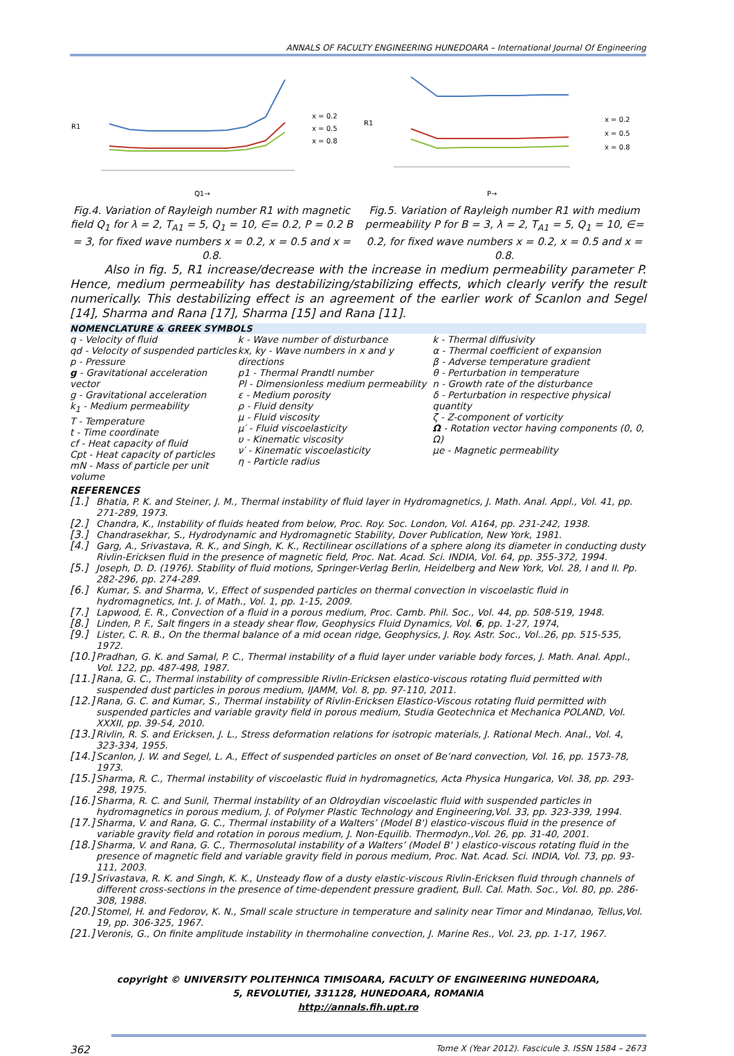ANNALS OF FACULTY ENGINEERING HUNEDOARA – International Journal Of Engineering
R1
x = 0.2
x = 0.5
x = 0.8
Q1→
Fig.4. Variation of Rayleigh number R1 with magnetic field Q<sub>1</sub> for λ = 2, T<sub>A1</sub> = 5, Q<sub>1</sub> = 10, ∈= 0.2, P = 0.2 B = 3, for fixed wave numbers x = 0.2, x = 0.5 and x = 0.8.
R1
x = 0.2
x = 0.5
x = 0.8
P→
Fig.5. Variation of Rayleigh number R1 with medium permeability P for B = 3, λ = 2, T<sub>A1</sub> = 5, Q<sub>1</sub> = 10, ∈= 0.2, for fixed wave numbers x = 0.2, x = 0.5 and x = 0.8.
Also in fig. 5, R1 increase/decrease with the increase in medium permeability parameter P. Hence, medium permeability has destabilizing/stabilizing effects, which clearly verify the result numerically. This destabilizing effect is an agreement of the earlier work of Scanlon and Segel [14], Sharma and Rana [17], Sharma [15] and Rana [11].
NOMENCLATURE & GREEK SYMBOLS
| q - Velocity of fluid qd - Velocity of suspended particles p - Pressure g - Gravitational acceleration vector g - Gravitational acceleration k<sub>1</sub> - Medium permeability T - Temperature t - Time coordinate cf - Heat capacity of fluid Cpt - Heat capacity of particles mN - Mass of particle per unit volume | k - Wave number of disturbance kx, ky - Wave numbers in x and y directions p1 - Thermal Prandtl number Pl - Dimensionless medium permeability ε - Medium porosity ρ - Fluid density μ - Fluid viscosity μ′ - Fluid viscoelasticity υ - Kinematic viscosity ν′ - Kinematic viscoelasticity η - Particle radius | k - Thermal diffusivity α - Thermal coefficient of expansion β - Adverse temperature gradient θ - Perturbation in temperature n - Growth rate of the disturbance δ - Perturbation in respective physical quantity ζ - Z-component of vorticity Ω - Rotation vector having components (0, 0, Ω) μe - Magnetic permeability |
REFERENCES
[1.] Bhatia, P. K. and Steiner, J. M., Thermal instability of fluid layer in Hydromagnetics, J. Math. Anal. Appl., Vol. 41, pp. 271-289, 1973.
[2.] Chandra, K., Instability of fluids heated from below, Proc. Roy. Soc. London, Vol. A164, pp. 231-242, 1938.
[3.] Chandrasekhar, S., Hydrodynamic and Hydromagnetic Stability, Dover Publication, New York, 1981.
[4.] Garg, A., Srivastava, R. K., and Singh, K. K., Rectilinear oscillations of a sphere along its diameter in conducting dusty Rivlin-Ericksen fluid in the presence of magnetic field, Proc. Nat. Acad. Sci. INDIA, Vol. 64, pp. 355-372, 1994.
[5.] Joseph, D. D. (1976). Stability of fluid motions, Springer-Verlag Berlin, Heidelberg and New York, Vol. 28, I and II. Pp. 282-296, pp. 274-289.
[6.] Kumar, S. and Sharma, V., Effect of suspended particles on thermal convection in viscoelastic fluid in hydromagnetics, Int. J. of Math., Vol. 1, pp. 1-15, 2009.
[7.] Lapwood, E. R., Convection of a fluid in a porous medium, Proc. Camb. Phil. Soc., Vol. 44, pp. 508-519, 1948.
[8.] Linden, P. F., Salt fingers in a steady shear flow, Geophysics Fluid Dynamics, Vol. 6, pp. 1-27, 1974,
[9.] Lister, C. R. B., On the thermal balance of a mid ocean ridge, Geophysics, J. Roy. Astr. Soc., Vol..26, pp. 515-535, 1972.
[10.] Pradhan, G. K. and Samal, P. C., Thermal instability of a fluid layer under variable body forces, J. Math. Anal. Appl., Vol. 122, pp. 487-498, 1987.
[11.] Rana, G. C., Thermal instability of compressible Rivlin-Ericksen elastico-viscous rotating fluid permitted with suspended dust particles in porous medium, IJAMM, Vol. 8, pp. 97-110, 2011.
[12.] Rana, G. C. and Kumar, S., Thermal instability of Rivlin-Ericksen Elastico-Viscous rotating fluid permitted with suspended particles and variable gravity field in porous medium, Studia Geotechnica et Mechanica POLAND, Vol. XXXII, pp. 39-54, 2010.
[13.] Rivlin, R. S. and Ericksen, J. L., Stress deformation relations for isotropic materials, J. Rational Mech. Anal., Vol. 4, 323-334, 1955.
[14.] Scanlon, J. W. and Segel, L. A., Effect of suspended particles on onset of Be’nard convection, Vol. 16, pp. 1573-78, 1973.
[15.] Sharma, R. C., Thermal instability of viscoelastic fluid in hydromagnetics, Acta Physica Hungarica, Vol. 38, pp. 293-298, 1975.
[16.] Sharma, R. C. and Sunil, Thermal instability of an Oldroydian viscoelastic fluid with suspended particles in hydromagnetics in porous medium, J. of Polymer Plastic Technology and Engineering,Vol. 33, pp. 323-339, 1994.
[17.] Sharma, V. and Rana, G. C., Thermal instability of a Walters’ (Model B') elastico-viscous fluid in the presence of variable gravity field and rotation in porous medium, J. Non-Equilib. Thermodyn.,Vol. 26, pp. 31-40, 2001.
[18.] Sharma, V. and Rana, G. C., Thermosolutal instability of a Walters’ (Model B' ) elastico-viscous rotating fluid in the presence of magnetic field and variable gravity field in porous medium, Proc. Nat. Acad. Sci. INDIA, Vol. 73, pp. 93-111, 2003.
[19.] Srivastava, R. K. and Singh, K. K., Unsteady flow of a dusty elastic-viscous Rivlin-Ericksen fluid through channels of different cross-sections in the presence of time-dependent pressure gradient, Bull. Cal. Math. Soc., Vol. 80, pp. 286-308, 1988.
[20.] Stomel, H. and Fedorov, K. N., Small scale structure in temperature and salinity near Timor and Mindanao, Tellus,Vol. 19, pp. 306-325, 1967.
[21.] Veronis, G., On finite amplitude instability in thermohaline convection, J. Marine Res., Vol. 23, pp. 1-17, 1967.
copyright © UNIVERSITY POLITEHNICA TIMISOARA, FACULTY OF ENGINEERING HUNEDOARA,
5, REVOLUTIEI, 331128, HUNEDOARA, ROMANIA
http://annals.fih.upt.ro
362 Tome X (Year 2012). Fascicule 3. ISSN 1584 – 2673